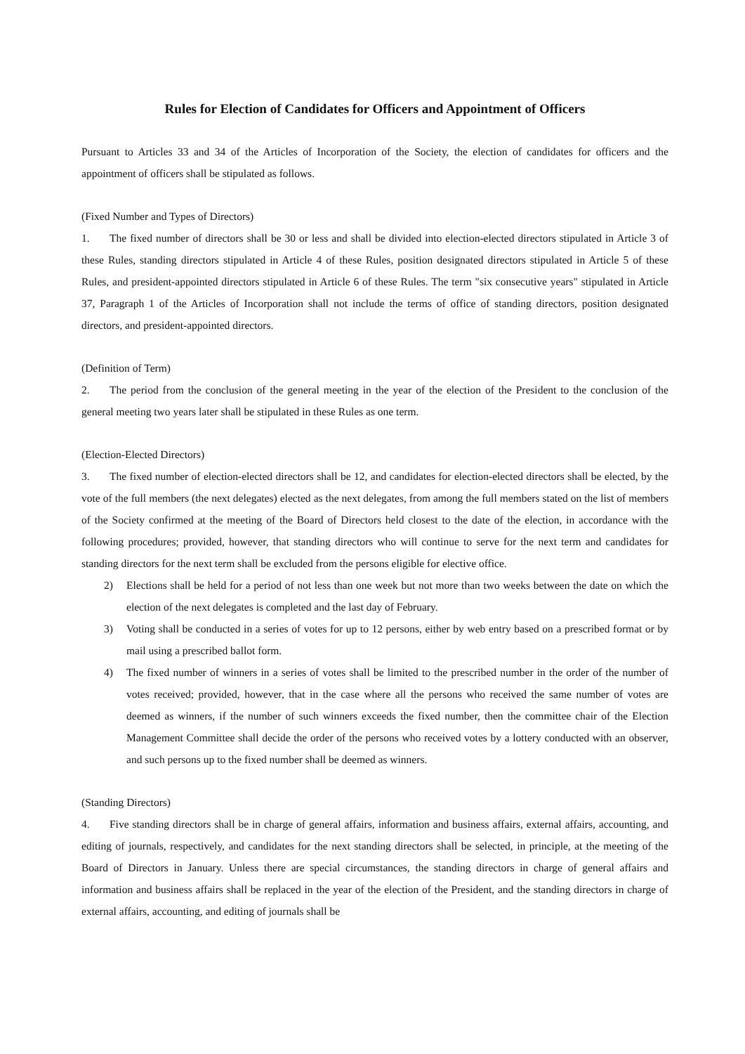Rules for Election of Candidates for Officers and Appointment of Officers
Pursuant to Articles 33 and 34 of the Articles of Incorporation of the Society, the election of candidates for officers and the appointment of officers shall be stipulated as follows.
(Fixed Number and Types of Directors)
1. The fixed number of directors shall be 30 or less and shall be divided into election-elected directors stipulated in Article 3 of these Rules, standing directors stipulated in Article 4 of these Rules, position designated directors stipulated in Article 5 of these Rules, and president-appointed directors stipulated in Article 6 of these Rules. The term "six consecutive years" stipulated in Article 37, Paragraph 1 of the Articles of Incorporation shall not include the terms of office of standing directors, position designated directors, and president-appointed directors.
(Definition of Term)
2. The period from the conclusion of the general meeting in the year of the election of the President to the conclusion of the general meeting two years later shall be stipulated in these Rules as one term.
(Election-Elected Directors)
3. The fixed number of election-elected directors shall be 12, and candidates for election-elected directors shall be elected, by the vote of the full members (the next delegates) elected as the next delegates, from among the full members stated on the list of members of the Society confirmed at the meeting of the Board of Directors held closest to the date of the election, in accordance with the following procedures; provided, however, that standing directors who will continue to serve for the next term and candidates for standing directors for the next term shall be excluded from the persons eligible for elective office.
2) Elections shall be held for a period of not less than one week but not more than two weeks between the date on which the election of the next delegates is completed and the last day of February.
3) Voting shall be conducted in a series of votes for up to 12 persons, either by web entry based on a prescribed format or by mail using a prescribed ballot form.
4) The fixed number of winners in a series of votes shall be limited to the prescribed number in the order of the number of votes received; provided, however, that in the case where all the persons who received the same number of votes are deemed as winners, if the number of such winners exceeds the fixed number, then the committee chair of the Election Management Committee shall decide the order of the persons who received votes by a lottery conducted with an observer, and such persons up to the fixed number shall be deemed as winners.
(Standing Directors)
4. Five standing directors shall be in charge of general affairs, information and business affairs, external affairs, accounting, and editing of journals, respectively, and candidates for the next standing directors shall be selected, in principle, at the meeting of the Board of Directors in January. Unless there are special circumstances, the standing directors in charge of general affairs and information and business affairs shall be replaced in the year of the election of the President, and the standing directors in charge of external affairs, accounting, and editing of journals shall be